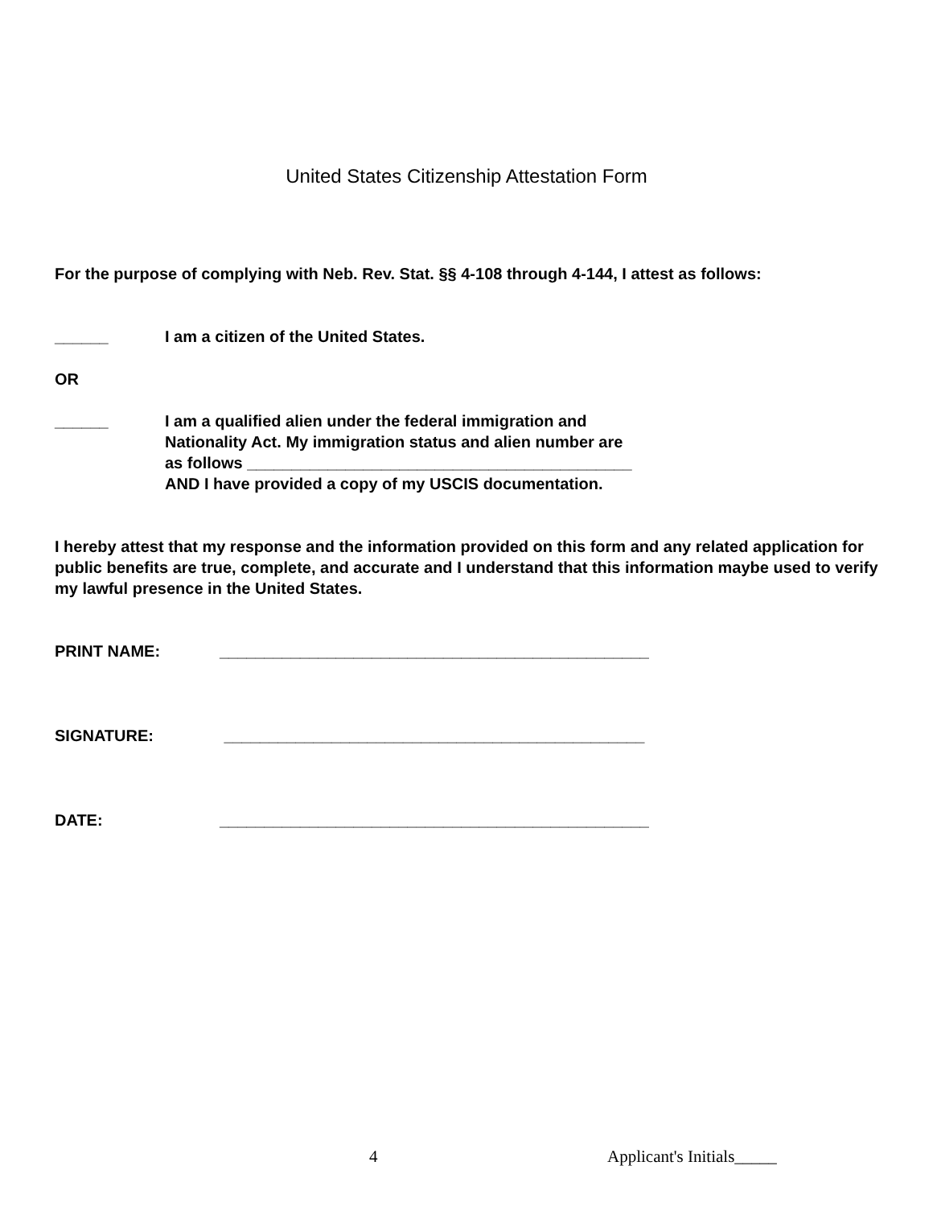United States Citizenship Attestation Form
For the purpose of complying with Neb. Rev. Stat. §§ 4-108 through 4-144, I attest as follows:
______ I am a citizen of the United States.
OR
______ I am a qualified alien under the federal immigration and
Nationality Act. My immigration status and alien number are
as follows ___________________________________________
AND I have provided a copy of my USCIS documentation.
I hereby attest that my response and the information provided on this form and any related application for public benefits are true, complete, and accurate and I understand that this information maybe used to verify my lawful presence in the United States.
PRINT NAME: ________________________________________________
SIGNATURE: _______________________________________________
DATE: ________________________________________________
4 Applicant's Initials_____